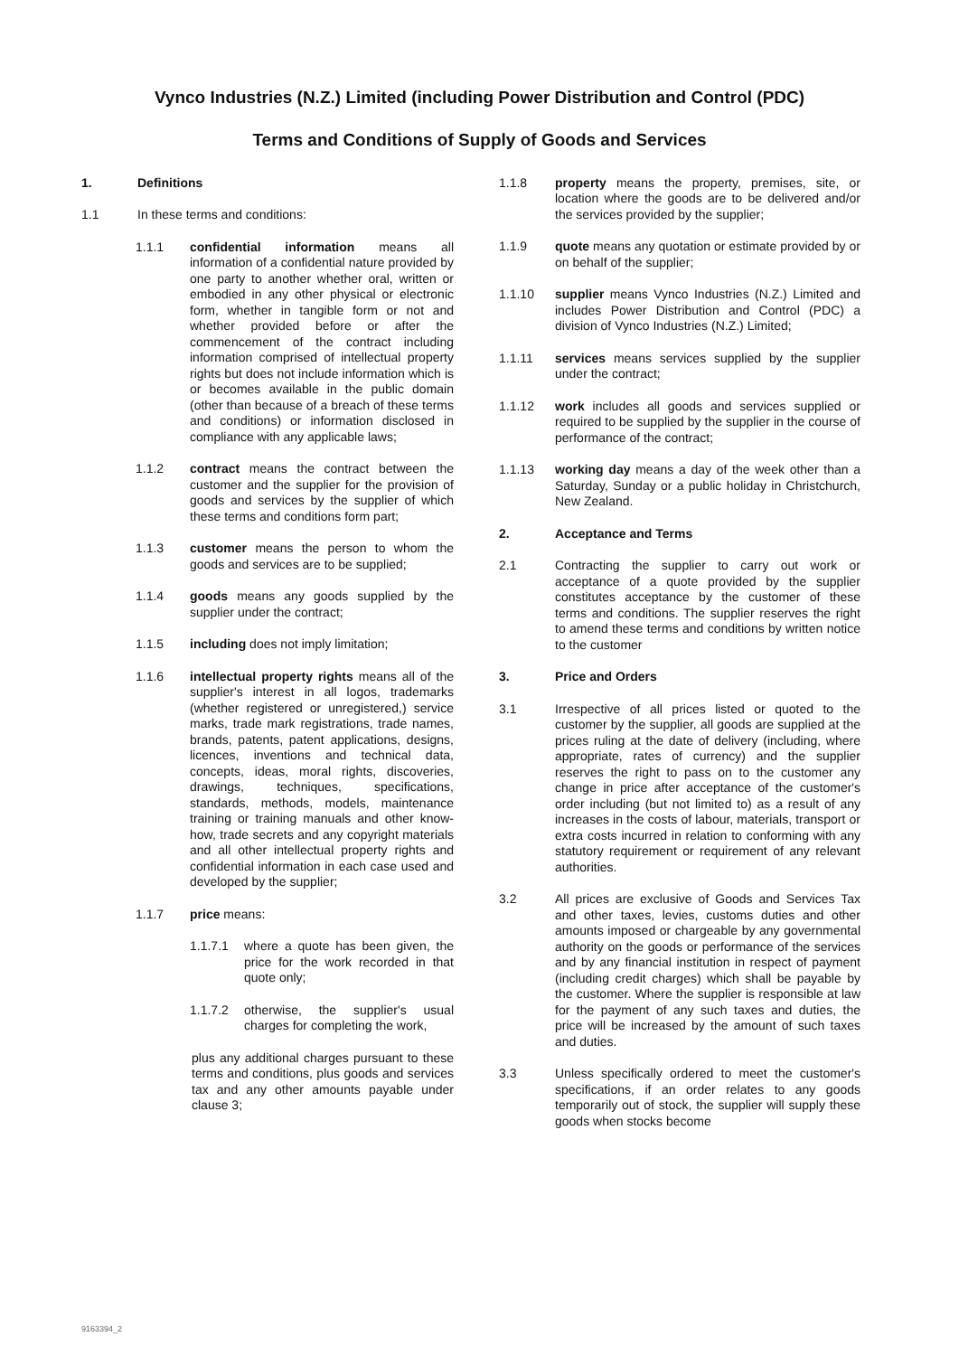Vynco Industries (N.Z.) Limited (including Power Distribution and Control (PDC)
Terms and Conditions of Supply of Goods and Services
1. Definitions
1.1 In these terms and conditions:
1.1.1 confidential information means all information of a confidential nature provided by one party to another whether oral, written or embodied in any other physical or electronic form, whether in tangible form or not and whether provided before or after the commencement of the contract including information comprised of intellectual property rights but does not include information which is or becomes available in the public domain (other than because of a breach of these terms and conditions) or information disclosed in compliance with any applicable laws;
1.1.2 contract means the contract between the customer and the supplier for the provision of goods and services by the supplier of which these terms and conditions form part;
1.1.3 customer means the person to whom the goods and services are to be supplied;
1.1.4 goods means any goods supplied by the supplier under the contract;
1.1.5 including does not imply limitation;
1.1.6 intellectual property rights means all of the supplier's interest in all logos, trademarks (whether registered or unregistered,) service marks, trade mark registrations, trade names, brands, patents, patent applications, designs, licences, inventions and technical data, concepts, ideas, moral rights, discoveries, drawings, techniques, specifications, standards, methods, models, maintenance training or training manuals and other know-how, trade secrets and any copyright materials and all other intellectual property rights and confidential information in each case used and developed by the supplier;
1.1.7 price means:
1.1.7.1 where a quote has been given, the price for the work recorded in that quote only;
1.1.7.2 otherwise, the supplier's usual charges for completing the work,
plus any additional charges pursuant to these terms and conditions, plus goods and services tax and any other amounts payable under clause 3;
1.1.8 property means the property, premises, site, or location where the goods are to be delivered and/or the services provided by the supplier;
1.1.9 quote means any quotation or estimate provided by or on behalf of the supplier;
1.1.10 supplier means Vynco Industries (N.Z.) Limited and includes Power Distribution and Control (PDC) a division of Vynco Industries (N.Z.) Limited;
1.1.11 services means services supplied by the supplier under the contract;
1.1.12 work includes all goods and services supplied or required to be supplied by the supplier in the course of performance of the contract;
1.1.13 working day means a day of the week other than a Saturday, Sunday or a public holiday in Christchurch, New Zealand.
2. Acceptance and Terms
2.1 Contracting the supplier to carry out work or acceptance of a quote provided by the supplier constitutes acceptance by the customer of these terms and conditions. The supplier reserves the right to amend these terms and conditions by written notice to the customer
3. Price and Orders
3.1 Irrespective of all prices listed or quoted to the customer by the supplier, all goods are supplied at the prices ruling at the date of delivery (including, where appropriate, rates of currency) and the supplier reserves the right to pass on to the customer any change in price after acceptance of the customer's order including (but not limited to) as a result of any increases in the costs of labour, materials, transport or extra costs incurred in relation to conforming with any statutory requirement or requirement of any relevant authorities.
3.2 All prices are exclusive of Goods and Services Tax and other taxes, levies, customs duties and other amounts imposed or chargeable by any governmental authority on the goods or performance of the services and by any financial institution in respect of payment (including credit charges) which shall be payable by the customer. Where the supplier is responsible at law for the payment of any such taxes and duties, the price will be increased by the amount of such taxes and duties.
3.3 Unless specifically ordered to meet the customer's specifications, if an order relates to any goods temporarily out of stock, the supplier will supply these goods when stocks become
9163394_2